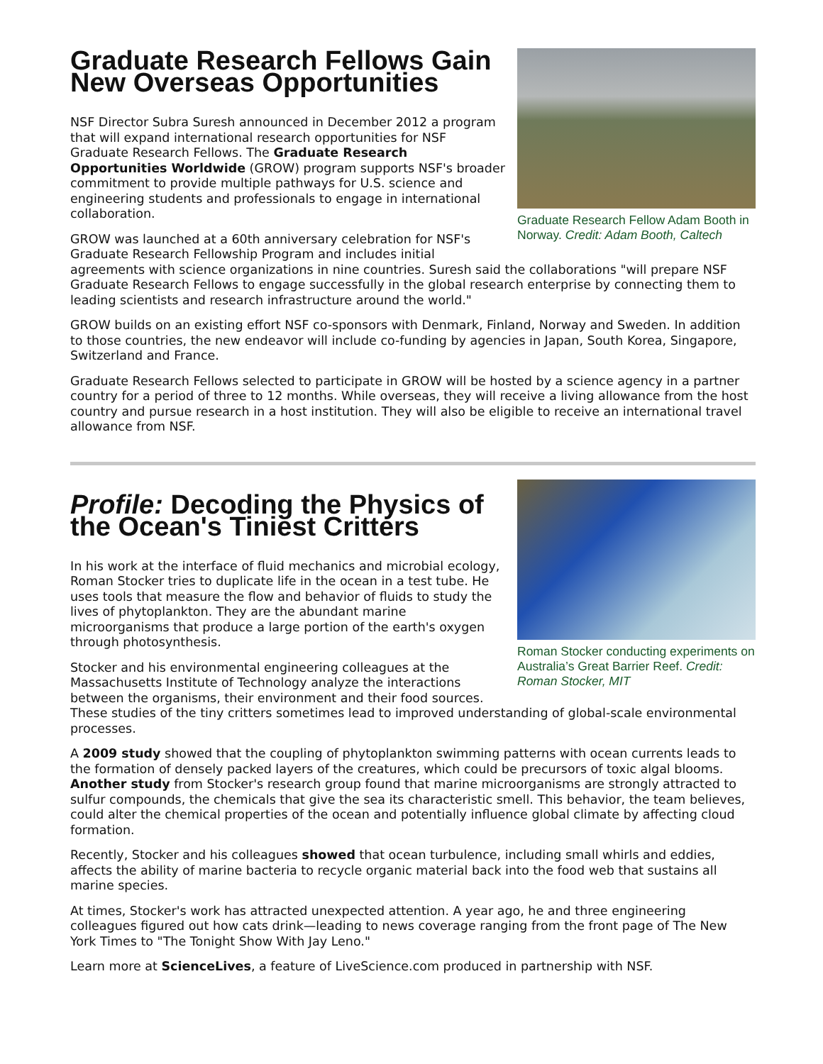Graduate Research Fellow Adam Booth in Norway. Credit: Adam Booth, Caltech
Graduate Research Fellows Gain New Overseas Opportunities
NSF Director Subra Suresh announced in December 2012 a program that will expand international research opportunities for NSF Graduate Research Fellows. The Graduate Research Opportunities Worldwide (GROW) program supports NSF's broader commitment to provide multiple pathways for U.S. science and engineering students and professionals to engage in international collaboration.
GROW was launched at a 60th anniversary celebration for NSF's Graduate Research Fellowship Program and includes initial agreements with science organizations in nine countries. Suresh said the collaborations "will prepare NSF Graduate Research Fellows to engage successfully in the global research enterprise by connecting them to leading scientists and research infrastructure around the world."
GROW builds on an existing effort NSF co-sponsors with Denmark, Finland, Norway and Sweden. In addition to those countries, the new endeavor will include co-funding by agencies in Japan, South Korea, Singapore, Switzerland and France.
Graduate Research Fellows selected to participate in GROW will be hosted by a science agency in a partner country for a period of three to 12 months. While overseas, they will receive a living allowance from the host country and pursue research in a host institution. They will also be eligible to receive an international travel allowance from NSF.
Roman Stocker conducting experiments on Australia’s Great Barrier Reef. Credit: Roman Stocker, MIT
Profile: Decoding the Physics of the Ocean's Tiniest Critters
In his work at the interface of fluid mechanics and microbial ecology, Roman Stocker tries to duplicate life in the ocean in a test tube. He uses tools that measure the flow and behavior of fluids to study the lives of phytoplankton. They are the abundant marine microorganisms that produce a large portion of the earth's oxygen through photosynthesis.
Stocker and his environmental engineering colleagues at the Massachusetts Institute of Technology analyze the interactions between the organisms, their environment and their food sources. These studies of the tiny critters sometimes lead to improved understanding of global-scale environmental processes.
A 2009 study showed that the coupling of phytoplankton swimming patterns with ocean currents leads to the formation of densely packed layers of the creatures, which could be precursors of toxic algal blooms. Another study from Stocker's research group found that marine microorganisms are strongly attracted to sulfur compounds, the chemicals that give the sea its characteristic smell. This behavior, the team believes, could alter the chemical properties of the ocean and potentially influence global climate by affecting cloud formation.
Recently, Stocker and his colleagues showed that ocean turbulence, including small whirls and eddies, affects the ability of marine bacteria to recycle organic material back into the food web that sustains all marine species.
At times, Stocker's work has attracted unexpected attention. A year ago, he and three engineering colleagues figured out how cats drink—leading to news coverage ranging from the front page of The New York Times to "The Tonight Show With Jay Leno."
Learn more at ScienceLives, a feature of LiveScience.com produced in partnership with NSF.